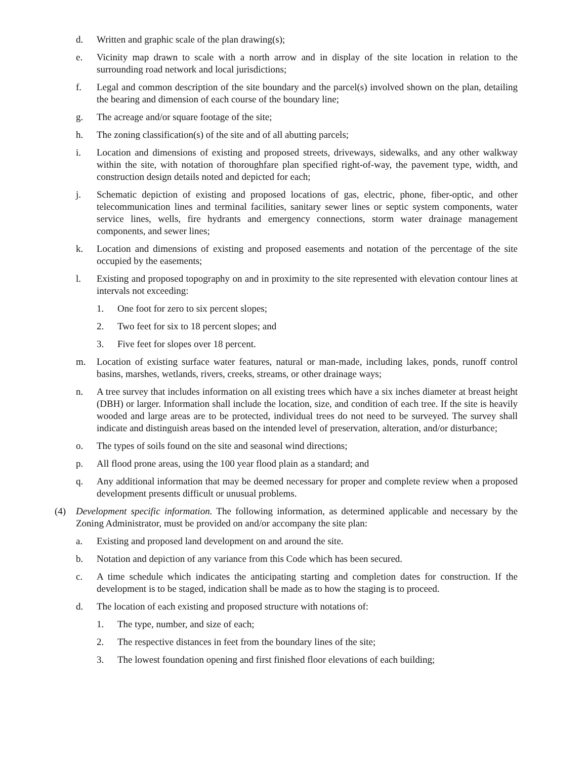d. Written and graphic scale of the plan drawing(s);
e. Vicinity map drawn to scale with a north arrow and in display of the site location in relation to the surrounding road network and local jurisdictions;
f. Legal and common description of the site boundary and the parcel(s) involved shown on the plan, detailing the bearing and dimension of each course of the boundary line;
g. The acreage and/or square footage of the site;
h. The zoning classification(s) of the site and of all abutting parcels;
i. Location and dimensions of existing and proposed streets, driveways, sidewalks, and any other walkway within the site, with notation of thoroughfare plan specified right-of-way, the pavement type, width, and construction design details noted and depicted for each;
j. Schematic depiction of existing and proposed locations of gas, electric, phone, fiber-optic, and other telecommunication lines and terminal facilities, sanitary sewer lines or septic system components, water service lines, wells, fire hydrants and emergency connections, storm water drainage management components, and sewer lines;
k. Location and dimensions of existing and proposed easements and notation of the percentage of the site occupied by the easements;
l. Existing and proposed topography on and in proximity to the site represented with elevation contour lines at intervals not exceeding:
1. One foot for zero to six percent slopes;
2. Two feet for six to 18 percent slopes; and
3. Five feet for slopes over 18 percent.
m. Location of existing surface water features, natural or man-made, including lakes, ponds, runoff control basins, marshes, wetlands, rivers, creeks, streams, or other drainage ways;
n. A tree survey that includes information on all existing trees which have a six inches diameter at breast height (DBH) or larger. Information shall include the location, size, and condition of each tree. If the site is heavily wooded and large areas are to be protected, individual trees do not need to be surveyed. The survey shall indicate and distinguish areas based on the intended level of preservation, alteration, and/or disturbance;
o. The types of soils found on the site and seasonal wind directions;
p. All flood prone areas, using the 100 year flood plain as a standard; and
q. Any additional information that may be deemed necessary for proper and complete review when a proposed development presents difficult or unusual problems.
(4) Development specific information. The following information, as determined applicable and necessary by the Zoning Administrator, must be provided on and/or accompany the site plan:
a. Existing and proposed land development on and around the site.
b. Notation and depiction of any variance from this Code which has been secured.
c. A time schedule which indicates the anticipating starting and completion dates for construction. If the development is to be staged, indication shall be made as to how the staging is to proceed.
d. The location of each existing and proposed structure with notations of:
1. The type, number, and size of each;
2. The respective distances in feet from the boundary lines of the site;
3. The lowest foundation opening and first finished floor elevations of each building;